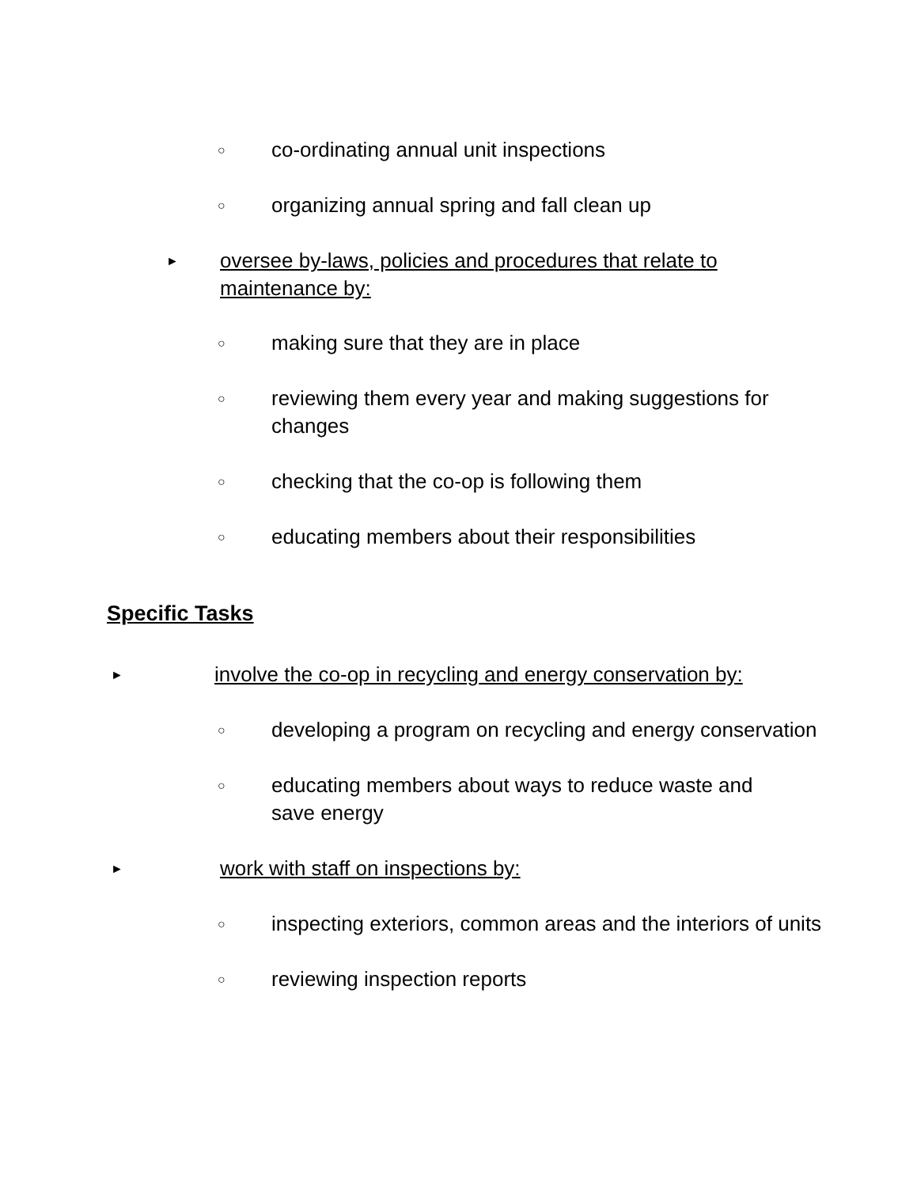○
co-ordinating annual unit inspections
○
organizing annual spring and fall clean up
►
oversee by-laws, policies and procedures that relate to maintenance by:
○
making sure that they are in place
○
reviewing them every year and making suggestions for changes
○
checking that the co-op is following them
○
educating members about their responsibilities
Specific Tasks
►
involve the co-op in recycling and energy conservation by:
○
developing a program on recycling and energy conservation
○
educating members about ways to reduce waste and save energy
►
work with staff on inspections by:
○
inspecting exteriors, common areas and the interiors of units
○
reviewing inspection reports